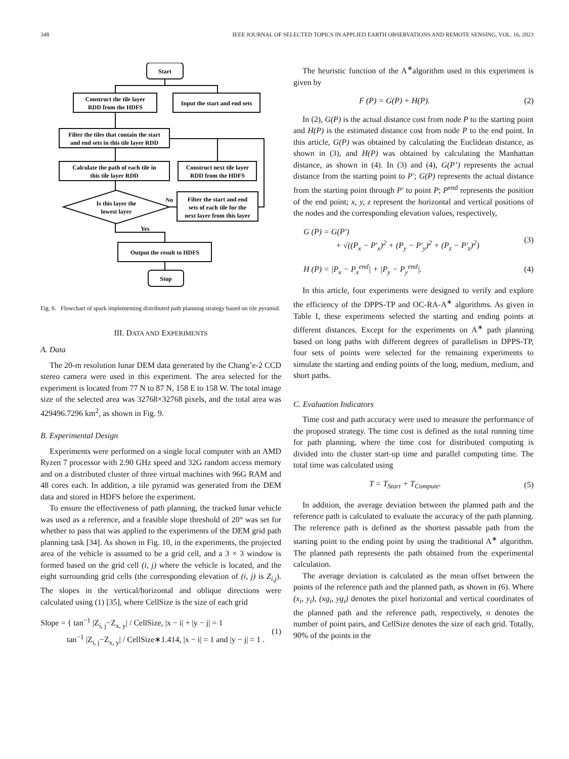348 IEEE JOURNAL OF SELECTED TOPICS IN APPLIED EARTH OBSERVATIONS AND REMOTE SENSING, VOL. 16, 2023
Start
Construct the tile layer
RDD from the HDFS
Input the start and end sets
Filter the tiles that contain the start
and end sets in this tile layer RDD
Calculate the path of each tile in
this tile layer RDD
Construct next tile layer
RDD from the HDFS
Is this layer the
lowest layer
No
Filter the start and end
sets of each tile for the
next layer from this layer
Yes
Output the result to HDFS
Stop
Fig. 6. Flowchart of spark implementing distributed path planning strategy based on tile pyramid.
III. DATA AND EXPERIMENTS
A. Data
The 20-m resolution lunar DEM data generated by the Chang’e-2 CCD stereo camera were used in this experiment. The area selected for the experiment is located from 77 N to 87 N, 158 E to 158 W. The total image size of the selected area was 32768×32768 pixels, and the total area was 429496.7296 km<sup>2</sup>, as shown in Fig. 9.
B. Experimental Design
Experiments were performed on a single local computer with an AMD Ryzen 7 processor with 2.90 GHz speed and 32G random access memory and on a distributed cluster of three virtual machines with 96G RAM and 48 cores each. In addition, a tile pyramid was generated from the DEM data and stored in HDFS before the experiment.
To ensure the effectiveness of path planning, the tracked lunar vehicle was used as a reference, and a feasible slope threshold of 20° was set for whether to pass that was applied to the experiments of the DEM grid path planning task [34]. As shown in Fig. 10, in the experiments, the projected area of the vehicle is assumed to be a grid cell, and a 3 × 3 window is formed based on the grid cell (i, j) where the vehicle is located, and the eight surrounding grid cells (the corresponding elevation of (i, j) is Z<sub>i,j</sub>). The slopes in the vertical/horizontal and oblique directions were calculated using (1) [35], where CellSize is the size of each grid
Slope = { tan<sup>−1</sup> |Z<sub>i, j</sub>−Z<sub>x, y</sub>| / CellSize, |x − i| + |y − j| = 1
tan<sup>−1</sup> |Z<sub>i, j</sub>−Z<sub>x, y</sub>| / CellSize∗1.414, |x − i| = 1 and |y − j| = 1 . (1)
The heuristic function of the A<sup>∗</sup>algorithm used in this experiment is given by
F (P) = G(P) + H(P). (2)
In (2), G(P) is the actual distance cost from node P to the starting point and H(P) is the estimated distance cost from node P to the end point. In this article, G(P) was obtained by calculating the Euclidean distance, as shown in (3), and H(P) was obtained by calculating the Manhattan distance, as shown in (4). In (3) and (4), G(P’) represents the actual distance from the starting point to P′; G(P) represents the actual distance from the starting point through P′ to point P; P<sup>end</sup> represents the position of the end point; x, y, z represent the horizontal and vertical positions of the nodes and the corresponding elevation values, respectively,
G (P) = G(P′)
+ √((P<sub>x</sub> − P′<sub>x</sub>)<sup>2</sup> + (P<sub>y</sub> − P′<sub>y</sub>)<sup>2</sup> + (P<sub>z</sub> − P′<sub>z</sub>)<sup>2</sup>) (3)
H (P) = |P<sub>x</sub> − P<sub>x</sub><sup>end</sup>| + |P<sub>y</sub> − P<sub>y</sub><sup>end</sup>|. (4)
In this article, four experiments were designed to verify and explore the efficiency of the DPPS-TP and OC-RA-A<sup>∗</sup> algorithms. As given in Table I, these experiments selected the starting and ending points at different distances. Except for the experiments on A<sup>∗</sup> path planning based on long paths with different degrees of parallelism in DPPS-TP, four sets of points were selected for the remaining experiments to simulate the starting and ending points of the long, medium, medium, and short paths.
C. Evaluation Indicators
Time cost and path accuracy were used to measure the performance of the proposed strategy. The time cost is defined as the total running time for path planning, where the time cost for distributed computing is divided into the cluster start-up time and parallel computing time. The total time was calculated using
T = T<sub>Start</sub> + T<sub>Compute</sub>. (5)
In addition, the average deviation between the planned path and the reference path is calculated to evaluate the accuracy of the path planning. The reference path is defined as the shortest passable path from the starting point to the ending point by using the traditional A<sup>∗</sup> algorithm. The planned path represents the path obtained from the experimental calculation.
The average deviation is calculated as the mean offset between the points of the reference path and the planned path, as shown in (6). Where (x<sub>i</sub>, y<sub>i</sub>), (xg<sub>i</sub>, yg<sub>i</sub>) denotes the pixel horizontal and vertical coordinates of the planned path and the reference path, respectively, n denotes the number of point pairs, and CellSize denotes the size of each grid. Totally, 90% of the points in the